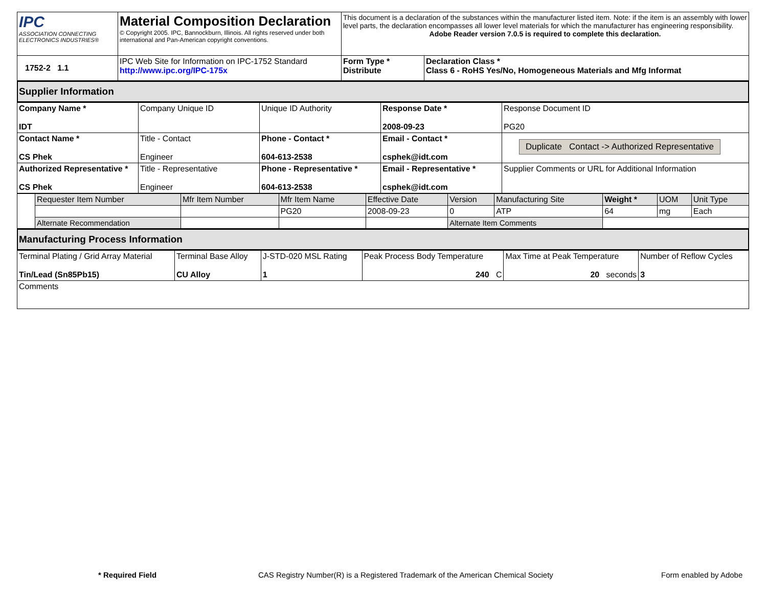| IPC ASSOCIATION CONNECTING ELECTRONICS INDUSTRIES® | Material Composition Declaration © Copyright 2005. IPC, Bannockburn, Illinois. All rights reserved under both international and Pan-American copyright conventions. | This document is a declaration of the substances within the manufacturer listed item. Note: if the item is an assembly with lower level parts, the declaration encompasses all lower level materials for which the manufacturer has engineering responsibility. Adobe Reader version 7.0.5 is required to complete this declaration. | |
| 1752-2 1.1 | IPC Web Site for Information on IPC-1752 Standard http://www.ipc.org/IPC-175x | Form Type * Distribute | Declaration Class * Class 6 - RoHS Yes/No, Homogeneous Materials and Mfg Informat |
Supplier Information
| Company Name * IDT | Company Unique ID | Unique ID Authority | Response Date * 2008-09-23 | Response Document ID PG20 |
| Contact Name * CS Phek | Title - Contact Engineer | Phone - Contact * 604-613-2538 | Email - Contact * csphek@idt.com | Duplicate Contact -> Authorized Representative |
| Authorized Representative * CS Phek | Title - Representative Engineer | Phone - Representative * 604-613-2538 | Email - Representative * csphek@idt.com | Supplier Comments or URL for Additional Information |
| | Requester Item Number | Mfr Item Number | Mfr Item Name | Effective Date | Version | Manufacturing Site | Weight * | UOM | Unit Type |
| | | | PG20 | 2008-09-23 | 0 | ATP | 64 | mg | Each |
| | Alternate Recommendation | | | | Alternate Item Comments | | | | |
Manufacturing Process Information
| Terminal Plating / Grid Array Material Tin/Lead (Sn85Pb15) | Terminal Base Alloy CU Alloy | J-STD-020 MSL Rating 1 | Peak Process Body Temperature 240 C | Max Time at Peak Temperature 20 seconds | Number of Reflow Cycles 3 |
| Comments | | | | | |
* Required Field
CAS Registry Number(R) is a Registered Trademark of the American Chemical Society
Form enabled by Adobe